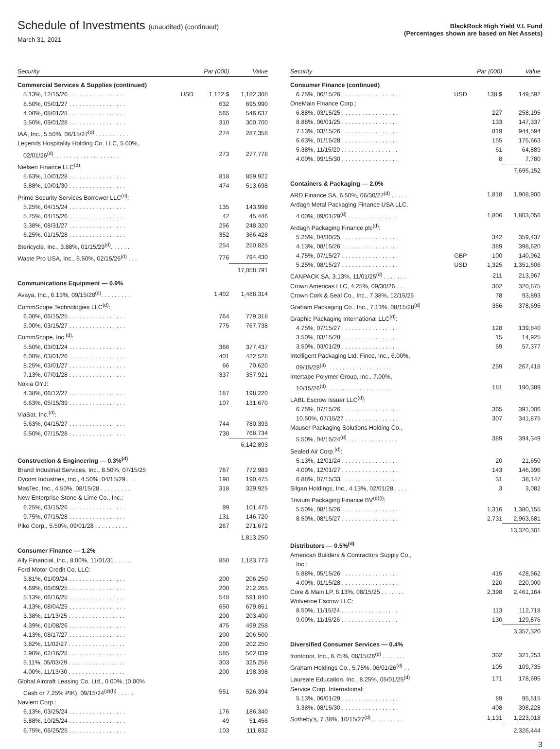Schedule of Investments (unaudited) (continued)
March 31, 2021
BlackRock High Yield V.I. Fund
(Percentages shown are based on Net Assets)
| Security | | Par (000) | Value |
| --- | --- | --- | --- |
| Commercial Services & Supplies (continued) | | | |
| 5.13%, 12/15/26 . . . . . . . . . . . . . . . . . | USD | 1,122 $ | 1,182,308 |
| 8.50%, 05/01/27 . . . . . . . . . . . . . . . . . | | 632 | 695,990 |
| 4.00%, 08/01/28 . . . . . . . . . . . . . . . . . | | 565 | 546,637 |
| 3.50%, 09/01/28 . . . . . . . . . . . . . . . . . | | 310 | 300,700 |
| IAA, Inc., 5.50%, 06/15/27<sup>(d)</sup> . . . . . . . . . . | | 274 | 287,358 |
| Legends Hospitality Holding Co. LLC, 5.00%, | | | |
| 02/01/26<sup>(d)</sup>. . . . . . . . . . . . . . . . . . . . | | 273 | 277,778 |
| Nielsen Finance LLC<sup>(d)</sup>: | | | |
| 5.63%, 10/01/28 . . . . . . . . . . . . . . . . . | | 818 | 859,922 |
| 5.88%, 10/01/30 . . . . . . . . . . . . . . . . . | | 474 | 513,698 |
| Prime Security Services Borrower LLC<sup>(d)</sup>: | | | |
| 5.25%, 04/15/24 . . . . . . . . . . . . . . . . . | | 135 | 143,998 |
| 5.75%, 04/15/26 . . . . . . . . . . . . . . . . . | | 42 | 45,446 |
| 3.38%, 08/31/27 . . . . . . . . . . . . . . . . . | | 256 | 248,320 |
| 6.25%, 01/15/28 . . . . . . . . . . . . . . . . . | | 352 | 366,428 |
| Stericycle, Inc., 3.88%, 01/15/29<sup>(d)</sup>. . . . . . . | | 254 | 250,825 |
| Waste Pro USA, Inc., 5.50%, 02/15/26<sup>(d)</sup> . . . | | 776 | 794,430 |
| | | | 17,058,791 |
| Communications Equipment — 0.9% | | | |
| Avaya, Inc., 6.13%, 09/15/28<sup>(d)</sup>. . . . . . . . . | | 1,402 | 1,488,314 |
| CommScope Technologies LLC<sup>(d)</sup>: | | | |
| 6.00%, 06/15/25 . . . . . . . . . . . . . . . . . | | 764 | 779,318 |
| 5.00%, 03/15/27 . . . . . . . . . . . . . . . . . | | 775 | 767,738 |
| CommScope, Inc.<sup>(d)</sup>: | | | |
| 5.50%, 03/01/24 . . . . . . . . . . . . . . . . . | | 366 | 377,437 |
| 6.00%, 03/01/26 . . . . . . . . . . . . . . . . . | | 401 | 422,528 |
| 8.25%, 03/01/27 . . . . . . . . . . . . . . . . . | | 66 | 70,620 |
| 7.13%, 07/01/28 . . . . . . . . . . . . . . . . . | | 337 | 357,921 |
| Nokia OYJ: | | | |
| 4.38%, 06/12/27 . . . . . . . . . . . . . . . . . | | 187 | 198,220 |
| 6.63%, 05/15/39 . . . . . . . . . . . . . . . . . | | 107 | 131,670 |
| ViaSat, Inc.<sup>(d)</sup>: | | | |
| 5.63%, 04/15/27 . . . . . . . . . . . . . . . . . | | 744 | 780,393 |
| 6.50%, 07/15/28 . . . . . . . . . . . . . . . . . | | 730 | 768,734 |
| | | | 6,142,893 |
| Construction & Engineering — 0.3%<sup>(d)</sup> | | | |
| Brand Industrial Services, Inc., 8.50%, 07/15/25 | | 767 | 772,983 |
| Dycom Industries, Inc., 4.50%, 04/15/29 . . . | | 190 | 190,475 |
| MasTec, Inc., 4.50%, 08/15/28 . . . . . . . . . | | 318 | 329,925 |
| New Enterprise Stone & Lime Co., Inc.: | | | |
| 6.25%, 03/15/26 . . . . . . . . . . . . . . . . . | | 99 | 101,475 |
| 9.75%, 07/15/28 . . . . . . . . . . . . . . . . . | | 131 | 146,720 |
| Pike Corp., 5.50%, 09/01/28 . . . . . . . . . . | | 267 | 271,672 |
| | | | 1,813,250 |
| Consumer Finance — 1.2% | | | |
| Ally Financial, Inc., 8.00%, 11/01/31 . . . . . | | 850 | 1,183,773 |
| Ford Motor Credit Co. LLC: | | | |
| 3.81%, 01/09/24 . . . . . . . . . . . . . . . . . | | 200 | 206,250 |
| 4.69%, 06/09/25 . . . . . . . . . . . . . . . . . | | 200 | 212,265 |
| 5.13%, 06/16/25 . . . . . . . . . . . . . . . . . | | 548 | 591,840 |
| 4.13%, 08/04/25 . . . . . . . . . . . . . . . . . | | 650 | 679,851 |
| 3.38%, 11/13/25 . . . . . . . . . . . . . . . . . | | 200 | 203,400 |
| 4.39%, 01/08/26 . . . . . . . . . . . . . . . . . | | 475 | 499,258 |
| 4.13%, 08/17/27 . . . . . . . . . . . . . . . . . | | 200 | 206,500 |
| 3.82%, 11/02/27 . . . . . . . . . . . . . . . . . | | 200 | 202,250 |
| 2.90%, 02/16/28 . . . . . . . . . . . . . . . . . | | 585 | 562,039 |
| 5.11%, 05/03/29 . . . . . . . . . . . . . . . . . | | 303 | 325,256 |
| 4.00%, 11/13/30 . . . . . . . . . . . . . . . . . | | 200 | 198,398 |
| Global Aircraft Leasing Co. Ltd., 0.00%, (0.00% | | | |
| Cash or 7.25% PIK), 09/15/24<sup>(d)(h)</sup> . . . . . | | 551 | 526,394 |
| Navient Corp.: | | | |
| 6.13%, 03/25/24 . . . . . . . . . . . . . . . . . | | 176 | 186,340 |
| 5.88%, 10/25/24 . . . . . . . . . . . . . . . . . | | 49 | 51,456 |
| 6.75%, 06/25/25 . . . . . . . . . . . . . . . . . | | 103 | 111,832 |
| Security | | Par (000) | Value |
| --- | --- | --- | --- |
| Consumer Finance (continued) | | | |
| 6.75%, 06/15/26 . . . . . . . . . . . . . . . . . | USD | 138 $ | 149,592 |
| OneMain Finance Corp.: | | | |
| 6.88%, 03/15/25 . . . . . . . . . . . . . . . . . | | 227 | 258,195 |
| 8.88%, 06/01/25 . . . . . . . . . . . . . . . . . | | 133 | 147,337 |
| 7.13%, 03/15/26 . . . . . . . . . . . . . . . . . | | 819 | 944,594 |
| 6.63%, 01/15/28 . . . . . . . . . . . . . . . . . | | 155 | 175,663 |
| 5.38%, 11/15/29 . . . . . . . . . . . . . . . . . | | 61 | 64,889 |
| 4.00%, 09/15/30 . . . . . . . . . . . . . . . . . | | 8 | 7,780 |
| | | | 7,695,152 |
| Containers & Packaging — 2.0% | | | |
| ARD Finance SA, 6.50%, 06/30/27<sup>(d)</sup> . . . . . | | 1,818 | 1,908,900 |
| Ardagh Metal Packaging Finance USA LLC, | | | |
| 4.00%, 09/01/29<sup>(d)</sup> . . . . . . . . . . . . . . . | | 1,806 | 1,803,056 |
| Ardagh Packaging Finance plc<sup>(d)</sup>: | | | |
| 5.25%, 04/30/25 . . . . . . . . . . . . . . . . . | | 342 | 359,437 |
| 4.13%, 08/15/26 . . . . . . . . . . . . . . . . . | | 389 | 398,620 |
| 4.75%, 07/15/27 . . . . . . . . . . . . . . . . . | GBP | 100 | 140,962 |
| 5.25%, 08/15/27 . . . . . . . . . . . . . . . . . | USD | 1,325 | 1,351,606 |
| CANPACK SA, 3.13%, 11/01/25<sup>(d)</sup> . . . . . . . | | 211 | 213,967 |
| Crown Americas LLC, 4.25%, 09/30/26 . . . | | 302 | 320,875 |
| Crown Cork & Seal Co., Inc., 7.38%, 12/15/26 | | 78 | 93,893 |
| Graham Packaging Co., Inc., 7.13%, 08/15/28<sup>(d)</sup> | | 356 | 378,695 |
| Graphic Packaging International LLC<sup>(d)</sup>: | | | |
| 4.75%, 07/15/27 . . . . . . . . . . . . . . . . . | | 128 | 139,840 |
| 3.50%, 03/15/28 . . . . . . . . . . . . . . . . . | | 15 | 14,925 |
| 3.50%, 03/01/29 . . . . . . . . . . . . . . . . . | | 59 | 57,377 |
| Intelligent Packaging Ltd. Finco, Inc., 6.00%, | | | |
| 09/15/28<sup>(d)</sup>. . . . . . . . . . . . . . . . . . . . | | 259 | 267,418 |
| Intertape Polymer Group, Inc., 7.00%, | | | |
| 10/15/26<sup>(d)</sup>. . . . . . . . . . . . . . . . . . . . | | 181 | 190,389 |
| LABL Escrow Issuer LLC<sup>(d)</sup>: | | | |
| 6.75%, 07/15/26 . . . . . . . . . . . . . . . . . | | 365 | 391,006 |
| 10.50%, 07/15/27 . . . . . . . . . . . . . . . . | | 307 | 341,875 |
| Mauser Packaging Solutions Holding Co., | | | |
| 5.50%, 04/15/24<sup>(d)</sup> . . . . . . . . . . . . . . . | | 389 | 394,349 |
| Sealed Air Corp.<sup>(d)</sup>: | | | |
| 5.13%, 12/01/24 . . . . . . . . . . . . . . . . . | | 20 | 21,650 |
| 4.00%, 12/01/27 . . . . . . . . . . . . . . . . . | | 143 | 146,396 |
| 6.88%, 07/15/33 . . . . . . . . . . . . . . . . . | | 31 | 38,147 |
| Silgan Holdings, Inc., 4.13%, 02/01/28 . . . . | | 3 | 3,082 |
| Trivium Packaging Finance BV<sup>(d)(i)</sup>: | | | |
| 5.50%, 08/15/26 . . . . . . . . . . . . . . . . . | | 1,316 | 1,380,155 |
| 8.50%, 08/15/27 . . . . . . . . . . . . . . . . . | | 2,731 | 2,963,681 |
| | | | 13,320,301 |
| Distributors — 0.5%<sup>(d)</sup> | | | |
| American Builders & Contractors Supply Co., | | | |
| Inc.: | | | |
| 5.88%, 05/15/26 . . . . . . . . . . . . . . . . . | | 415 | 428,562 |
| 4.00%, 01/15/28 . . . . . . . . . . . . . . . . . | | 220 | 220,000 |
| Core & Main LP, 6.13%, 08/15/25 . . . . . . . | | 2,398 | 2,461,164 |
| Wolverine Escrow LLC: | | | |
| 8.50%, 11/15/24 . . . . . . . . . . . . . . . . . | | 113 | 112,718 |
| 9.00%, 11/15/26 . . . . . . . . . . . . . . . . . | | 130 | 129,876 |
| | | | 3,352,320 |
| Diversified Consumer Services — 0.4% | | | |
| frontdoor, Inc., 6.75%, 08/15/26<sup>(d)</sup> . . . . . . . | | 302 | 321,253 |
| Graham Holdings Co., 5.75%, 06/01/26<sup>(d)</sup> . . | | 105 | 109,735 |
| Laureate Education, Inc., 8.25%, 05/01/25<sup>(d)</sup> | | 171 | 178,695 |
| Service Corp. International: | | | |
| 5.13%, 06/01/29 . . . . . . . . . . . . . . . . . | | 89 | 95,515 |
| 3.38%, 08/15/30 . . . . . . . . . . . . . . . . . | | 408 | 398,228 |
| Sotheby's, 7.38%, 10/15/27<sup>(d)</sup>. . . . . . . . . . | | 1,131 | 1,223,018 |
| | | | 2,326,444 |
3